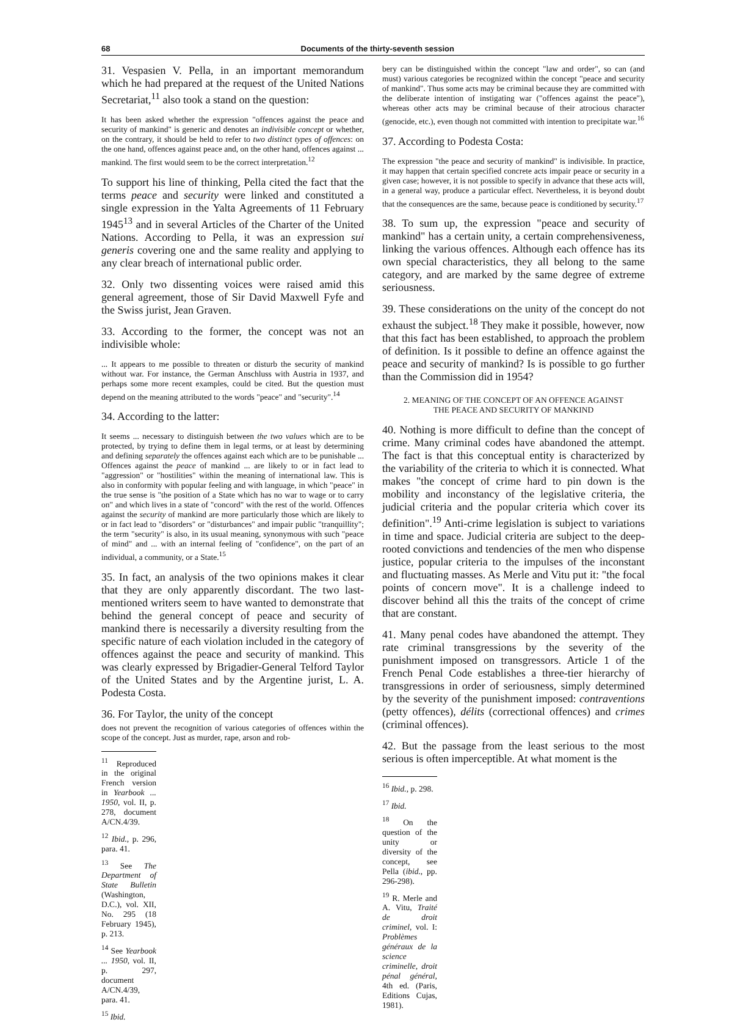68 Documents of the thirty-seventh session
31. Vespasien V. Pella, in an important memorandum which he had prepared at the request of the United Nations Secretariat,<sup>11</sup> also took a stand on the question:
It has been asked whether the expression "offences against the peace and security of mankind" is generic and denotes an indivisible concept or whether, on the contrary, it should be held to refer to two distinct types of offences: on the one hand, offences against peace and, on the other hand, offences against ... mankind. The first would seem to be the correct interpretation.<sup>12</sup>
To support his line of thinking, Pella cited the fact that the terms peace and security were linked and constituted a single expression in the Yalta Agreements of 11 February 1945<sup>13</sup> and in several Articles of the Charter of the United Nations. According to Pella, it was an expression sui generis covering one and the same reality and applying to any clear breach of international public order.
32. Only two dissenting voices were raised amid this general agreement, those of Sir David Maxwell Fyfe and the Swiss jurist, Jean Graven.
33. According to the former, the concept was not an indivisible whole:
... It appears to me possible to threaten or disturb the security of mankind without war. For instance, the German Anschluss with Austria in 1937, and perhaps some more recent examples, could be cited. But the question must depend on the meaning attributed to the words "peace" and "security".<sup>14</sup>
34. According to the latter:
It seems ... necessary to distinguish between the two values which are to be protected, by trying to define them in legal terms, or at least by determining and defining separately the offences against each which are to be punishable ... Offences against the peace of mankind ... are likely to or in fact lead to "aggression" or "hostilities" within the meaning of international law. This is also in conformity with popular feeling and with language, in which "peace" in the true sense is "the position of a State which has no war to wage or to carry on" and which lives in a state of "concord" with the rest of the world. Offences against the security of mankind are more particularly those which are likely to or in fact lead to "disorders" or "disturbances" and impair public "tranquillity"; the term "security" is also, in its usual meaning, synonymous with such "peace of mind" and ... with an internal feeling of "confidence", on the part of an individual, a community, or a State.<sup>15</sup>
35. In fact, an analysis of the two opinions makes it clear that they are only apparently discordant. The two last-mentioned writers seem to have wanted to demonstrate that behind the general concept of peace and security of mankind there is necessarily a diversity resulting from the specific nature of each violation included in the category of offences against the peace and security of mankind. This was clearly expressed by Brigadier-General Telford Taylor of the United States and by the Argentine jurist, L. A. Podesta Costa.
36. For Taylor, the unity of the concept
does not prevent the recognition of various categories of offences within the scope of the concept. Just as murder, rape, arson and rob-
<sup>11</sup> Reproduced in the original French version in Yearbook ... 1950, vol. II, p. 278, document A/CN.4/39.
<sup>12</sup> Ibid., p. 296, para. 41.
<sup>13</sup> See The Department of State Bulletin (Washington, D.C.), vol. XII, No. 295 (18 February 1945), p. 213.
<sup>14</sup> See Yearbook ... 1950, vol. II, p. 297, document A/CN.4/39, para. 41.
<sup>15</sup> Ibid.
bery can be distinguished within the concept "law and order", so can (and must) various categories be recognized within the concept "peace and security of mankind". Thus some acts may be criminal because they are committed with the deliberate intention of instigating war ("offences against the peace"), whereas other acts may be criminal because of their atrocious character (genocide, etc.), even though not committed with intention to precipitate war.<sup>16</sup>
37. According to Podesta Costa:
The expression "the peace and security of mankind" is indivisible. In practice, it may happen that certain specified concrete acts impair peace or security in a given case; however, it is not possible to specify in advance that these acts will, in a general way, produce a particular effect. Nevertheless, it is beyond doubt that the consequences are the same, because peace is conditioned by security.<sup>17</sup>
38. To sum up, the expression "peace and security of mankind" has a certain unity, a certain comprehensiveness, linking the various offences. Although each offence has its own special characteristics, they all belong to the same category, and are marked by the same degree of extreme seriousness.
39. These considerations on the unity of the concept do not exhaust the subject.<sup>18</sup> They make it possible, however, now that this fact has been established, to approach the problem of definition. Is it possible to define an offence against the peace and security of mankind? Is is possible to go further than the Commission did in 1954?
2. MEANING OF THE CONCEPT OF AN OFFENCE AGAINST
THE PEACE AND SECURITY OF MANKIND
40. Nothing is more difficult to define than the concept of crime. Many criminal codes have abandoned the attempt. The fact is that this conceptual entity is characterized by the variability of the criteria to which it is connected. What makes "the concept of crime hard to pin down is the mobility and inconstancy of the legislative criteria, the judicial criteria and the popular criteria which cover its definition".<sup>19</sup> Anti-crime legislation is subject to variations in time and space. Judicial criteria are subject to the deep-rooted convictions and tendencies of the men who dispense justice, popular criteria to the impulses of the inconstant and fluctuating masses. As Merle and Vitu put it: "the focal points of concern move". It is a challenge indeed to discover behind all this the traits of the concept of crime that are constant.
41. Many penal codes have abandoned the attempt. They rate criminal transgressions by the severity of the punishment imposed on transgressors. Article 1 of the French Penal Code establishes a three-tier hierarchy of transgressions in order of seriousness, simply determined by the severity of the punishment imposed: contraventions (petty offences), délits (correctional offences) and crimes (criminal offences).
42. But the passage from the least serious to the most serious is often imperceptible. At what moment is the
<sup>16</sup> Ibid., p. 298.
<sup>17</sup> Ibid.
<sup>18</sup> On the question of the unity or diversity of the concept, see Pella (ibid., pp. 296-298).
<sup>19</sup> R. Merle and A. Vitu, Traité de droit criminel, vol. I: Problèmes généraux de la science criminelle, droit pénal général, 4th ed. (Paris, Editions Cujas, 1981).